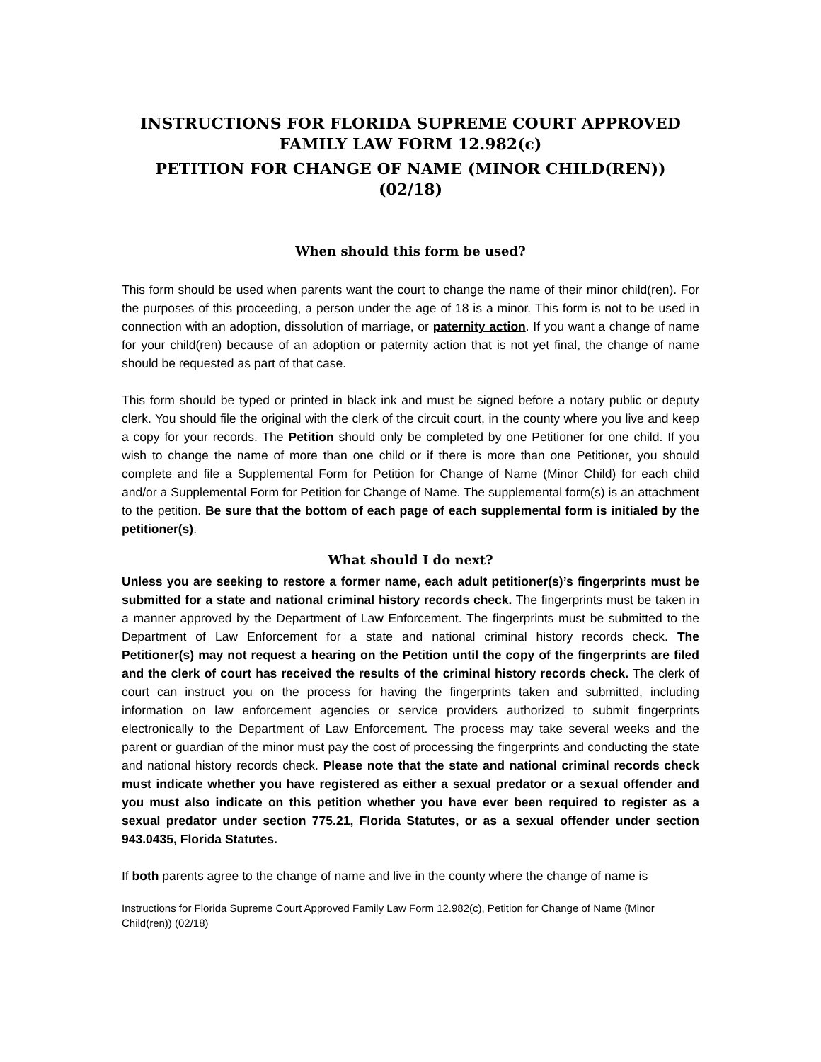INSTRUCTIONS FOR FLORIDA SUPREME COURT APPROVED FAMILY LAW FORM 12.982(c)
PETITION FOR CHANGE OF NAME (MINOR CHILD(REN))
(02/18)
When should this form be used?
This form should be used when parents want the court to change the name of their minor child(ren). For the purposes of this proceeding, a person under the age of 18 is a minor. This form is not to be used in connection with an adoption, dissolution of marriage, or paternity action. If you want a change of name for your child(ren) because of an adoption or paternity action that is not yet final, the change of name should be requested as part of that case.
This form should be typed or printed in black ink and must be signed before a notary public or deputy clerk. You should file the original with the clerk of the circuit court, in the county where you live and keep a copy for your records. The Petition should only be completed by one Petitioner for one child. If you wish to change the name of more than one child or if there is more than one Petitioner, you should complete and file a Supplemental Form for Petition for Change of Name (Minor Child) for each child and/or a Supplemental Form for Petition for Change of Name. The supplemental form(s) is an attachment to the petition. Be sure that the bottom of each page of each supplemental form is initialed by the petitioner(s).
What should I do next?
Unless you are seeking to restore a former name, each adult petitioner(s)’s fingerprints must be submitted for a state and national criminal history records check. The fingerprints must be taken in a manner approved by the Department of Law Enforcement. The fingerprints must be submitted to the Department of Law Enforcement for a state and national criminal history records check. The Petitioner(s) may not request a hearing on the Petition until the copy of the fingerprints are filed and the clerk of court has received the results of the criminal history records check. The clerk of court can instruct you on the process for having the fingerprints taken and submitted, including information on law enforcement agencies or service providers authorized to submit fingerprints electronically to the Department of Law Enforcement. The process may take several weeks and the parent or guardian of the minor must pay the cost of processing the fingerprints and conducting the state and national history records check. Please note that the state and national criminal records check must indicate whether you have registered as either a sexual predator or a sexual offender and you must also indicate on this petition whether you have ever been required to register as a sexual predator under section 775.21, Florida Statutes, or as a sexual offender under section 943.0435, Florida Statutes.
If both parents agree to the change of name and live in the county where the change of name is
Instructions for Florida Supreme Court Approved Family Law Form 12.982(c), Petition for Change of Name (Minor Child(ren)) (02/18)